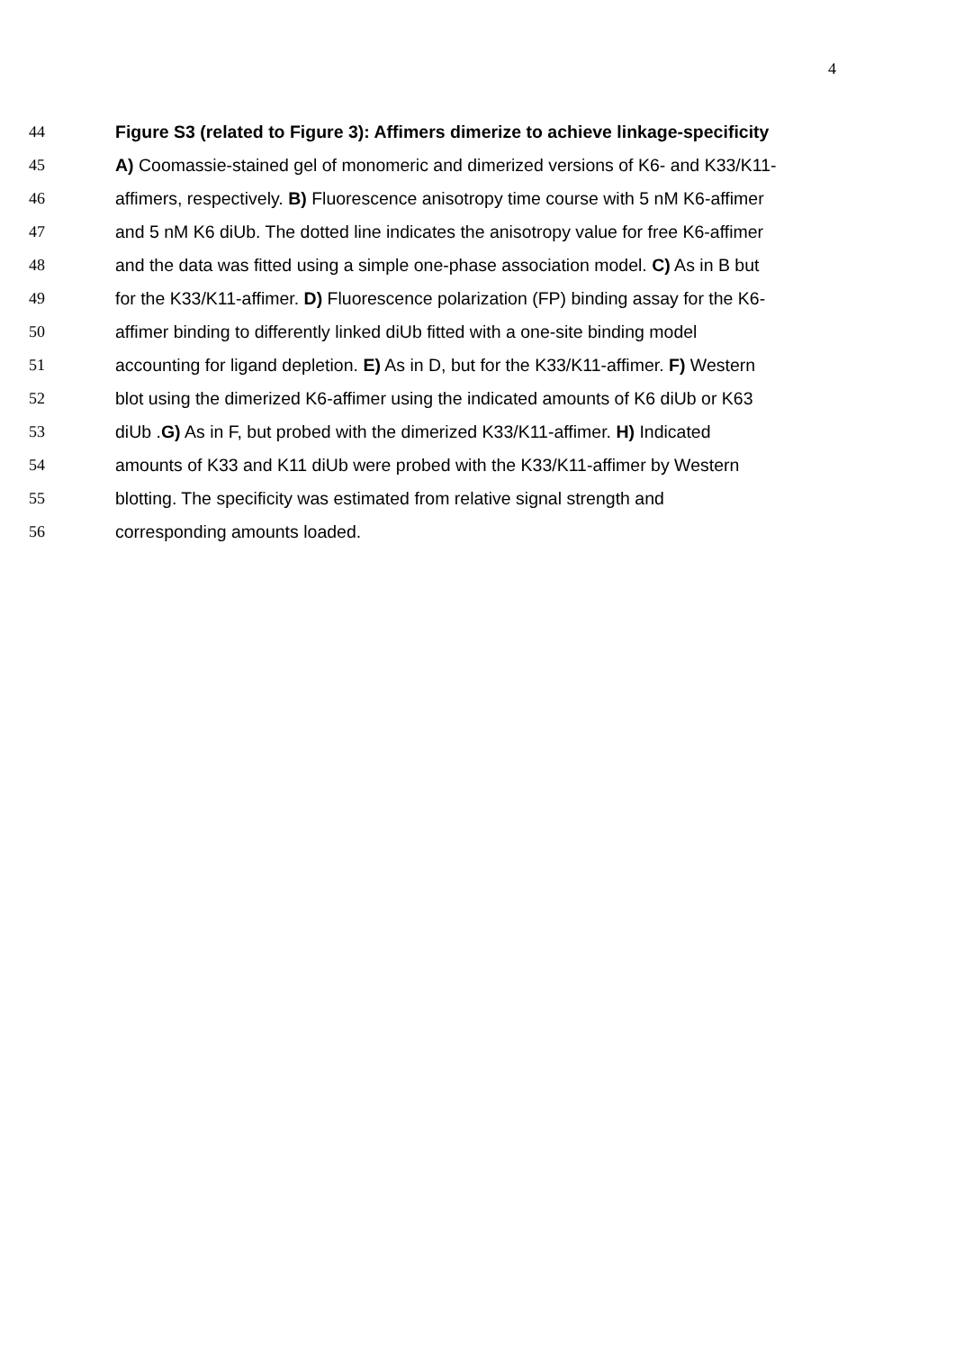4
44 Figure S3 (related to Figure 3): Affimers dimerize to achieve linkage-specificity
45 A) Coomassie-stained gel of monomeric and dimerized versions of K6- and K33/K11-
46 affimers, respectively. B) Fluorescence anisotropy time course with 5 nM K6-affimer
47 and 5 nM K6 diUb. The dotted line indicates the anisotropy value for free K6-affimer
48 and the data was fitted using a simple one-phase association model. C) As in B but
49 for the K33/K11-affimer. D) Fluorescence polarization (FP) binding assay for the K6-
50 affimer binding to differently linked diUb fitted with a one-site binding model
51 accounting for ligand depletion. E) As in D, but for the K33/K11-affimer. F) Western
52 blot using the dimerized K6-affimer using the indicated amounts of K6 diUb or K63
53 diUb .G) As in F, but probed with the dimerized K33/K11-affimer. H) Indicated
54 amounts of K33 and K11 diUb were probed with the K33/K11-affimer by Western
55 blotting. The specificity was estimated from relative signal strength and
56 corresponding amounts loaded.